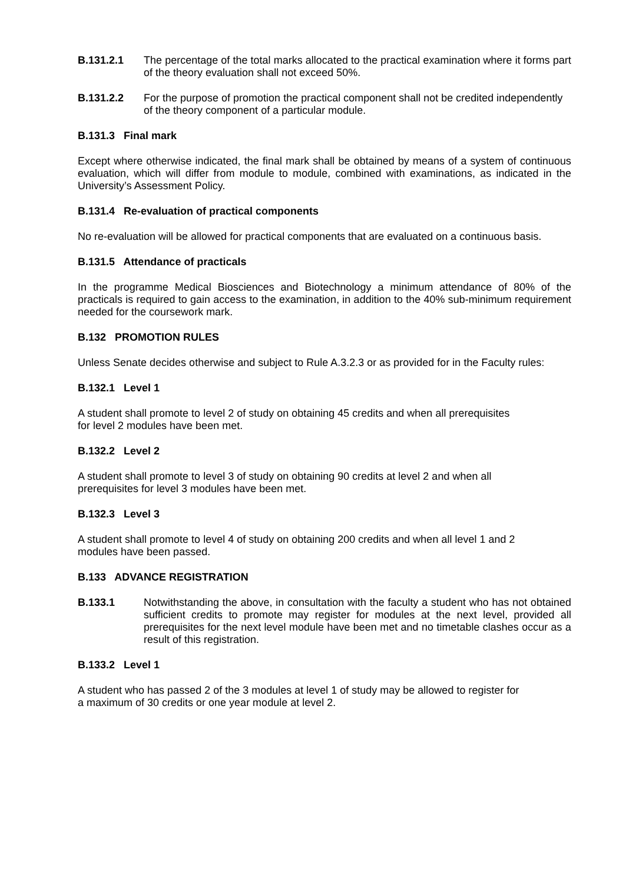B.131.2.1 The percentage of the total marks allocated to the practical examination where it forms part of the theory evaluation shall not exceed 50%.
B.131.2.2 For the purpose of promotion the practical component shall not be credited independently of the theory component of a particular module.
B.131.3 Final mark
Except where otherwise indicated, the final mark shall be obtained by means of a system of continuous evaluation, which will differ from module to module, combined with examinations, as indicated in the University’s Assessment Policy.
B.131.4 Re-evaluation of practical components
No re-evaluation will be allowed for practical components that are evaluated on a continuous basis.
B.131.5 Attendance of practicals
In the programme Medical Biosciences and Biotechnology a minimum attendance of 80% of the practicals is required to gain access to the examination, in addition to the 40% sub-minimum requirement needed for the coursework mark.
B.132 PROMOTION RULES
Unless Senate decides otherwise and subject to Rule A.3.2.3 or as provided for in the Faculty rules:
B.132.1 Level 1
A student shall promote to level 2 of study on obtaining 45 credits and when all prerequisites
for level 2 modules have been met.
B.132.2 Level 2
A student shall promote to level 3 of study on obtaining 90 credits at level 2 and when all
prerequisites for level 3 modules have been met.
B.132.3 Level 3
A student shall promote to level 4 of study on obtaining 200 credits and when all level 1 and 2
modules have been passed.
B.133 ADVANCE REGISTRATION
B.133.1 Notwithstanding the above, in consultation with the faculty a student who has not obtained sufficient credits to promote may register for modules at the next level, provided all prerequisites for the next level module have been met and no timetable clashes occur as a result of this registration.
B.133.2 Level 1
A student who has passed 2 of the 3 modules at level 1 of study may be allowed to register for
a maximum of 30 credits or one year module at level 2.